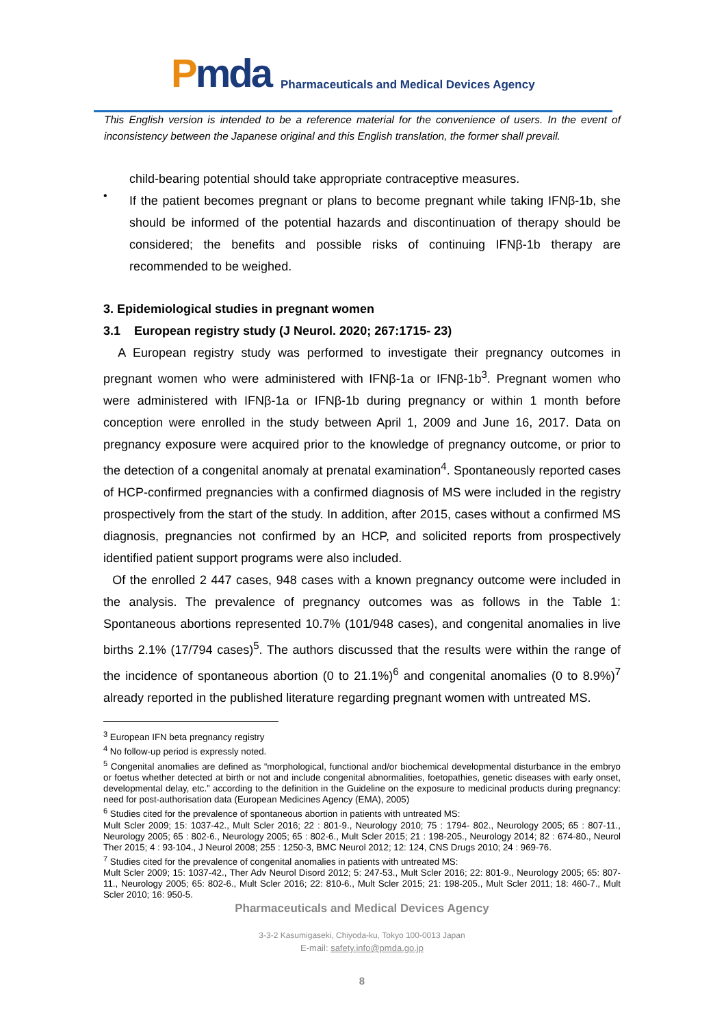Pmda
Pharmaceuticals and Medical Devices Agency
This English version is intended to be a reference material for the convenience of users. In the event of inconsistency between the Japanese original and this English translation, the former shall prevail.
child-bearing potential should take appropriate contraceptive measures.
•
If the patient becomes pregnant or plans to become pregnant while taking IFNβ-1b, she should be informed of the potential hazards and discontinuation of therapy should be considered; the benefits and possible risks of continuing IFNβ-1b therapy are recommended to be weighed.
3. Epidemiological studies in pregnant women
3.1 European registry study (J Neurol. 2020; 267:1715- 23)
A European registry study was performed to investigate their pregnancy outcomes in pregnant women who were administered with IFNβ-1a or IFNβ-1b<sup>3</sup>. Pregnant women who were administered with IFNβ-1a or IFNβ-1b during pregnancy or within 1 month before conception were enrolled in the study between April 1, 2009 and June 16, 2017. Data on pregnancy exposure were acquired prior to the knowledge of pregnancy outcome, or prior to the detection of a congenital anomaly at prenatal examination<sup>4</sup>. Spontaneously reported cases of HCP-confirmed pregnancies with a confirmed diagnosis of MS were included in the registry prospectively from the start of the study. In addition, after 2015, cases without a confirmed MS diagnosis, pregnancies not confirmed by an HCP, and solicited reports from prospectively identified patient support programs were also included.
Of the enrolled 2 447 cases, 948 cases with a known pregnancy outcome were included in the analysis. The prevalence of pregnancy outcomes was as follows in the Table 1: Spontaneous abortions represented 10.7% (101/948 cases), and congenital anomalies in live births 2.1% (17/794 cases)<sup>5</sup>. The authors discussed that the results were within the range of the incidence of spontaneous abortion (0 to 21.1%)<sup>6</sup> and congenital anomalies (0 to 8.9%)<sup>7</sup> already reported in the published literature regarding pregnant women with untreated MS.
<sup>3</sup> European IFN beta pregnancy registry
<sup>4</sup> No follow-up period is expressly noted.
<sup>5</sup> Congenital anomalies are defined as “morphological, functional and/or biochemical developmental disturbance in the embryo or foetus whether detected at birth or not and include congenital abnormalities, foetopathies, genetic diseases with early onset, developmental delay, etc.” according to the definition in the Guideline on the exposure to medicinal products during pregnancy: need for post-authorisation data (European Medicines Agency (EMA), 2005)
<sup>6</sup> Studies cited for the prevalence of spontaneous abortion in patients with untreated MS:
Mult Scler 2009; 15: 1037-42., Mult Scler 2016; 22 : 801-9., Neurology 2010; 75 : 1794- 802., Neurology 2005; 65 : 807-11., Neurology 2005; 65 : 802-6., Neurology 2005; 65 : 802-6., Mult Scler 2015; 21 : 198-205., Neurology 2014; 82 : 674-80., Neurol Ther 2015; 4 : 93-104., J Neurol 2008; 255 : 1250-3, BMC Neurol 2012; 12: 124, CNS Drugs 2010; 24 : 969-76.
<sup>7</sup> Studies cited for the prevalence of congenital anomalies in patients with untreated MS:
Mult Scler 2009; 15: 1037-42., Ther Adv Neurol Disord 2012; 5: 247-53., Mult Scler 2016; 22: 801-9., Neurology 2005; 65: 807-11., Neurology 2005; 65: 802-6., Mult Scler 2016; 22: 810-6., Mult Scler 2015; 21: 198-205., Mult Scler 2011; 18: 460-7., Mult Scler 2010; 16: 950-5.
Pharmaceuticals and Medical Devices Agency
3-3-2 Kasumigaseki, Chiyoda-ku, Tokyo 100-0013 Japan
E-mail: safety.info@pmda.go.jp
8